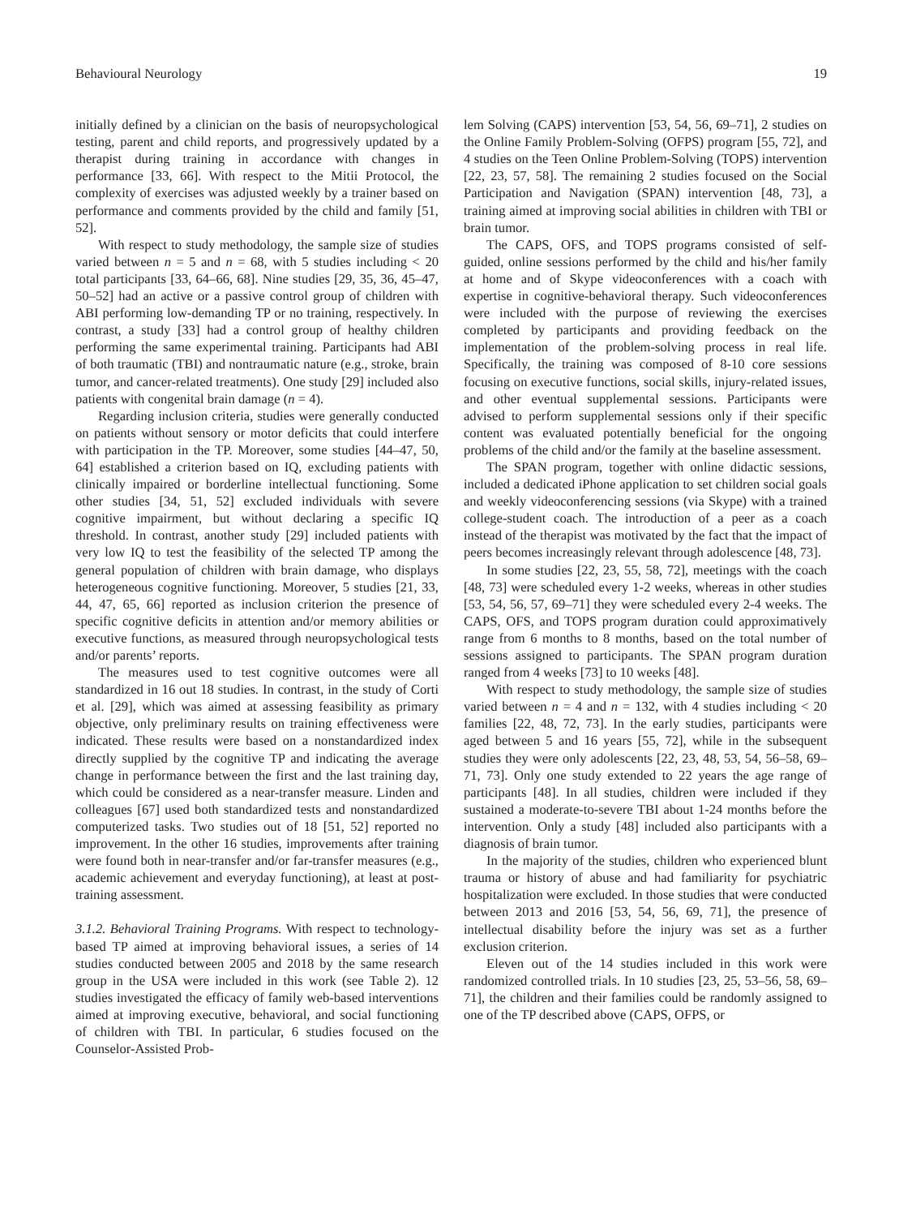Behavioural Neurology 19
initially defined by a clinician on the basis of neuropsychological testing, parent and child reports, and progressively updated by a therapist during training in accordance with changes in performance [33, 66]. With respect to the Mitii Protocol, the complexity of exercises was adjusted weekly by a trainer based on performance and comments provided by the child and family [51, 52].
With respect to study methodology, the sample size of studies varied between n = 5 and n = 68, with 5 studies including < 20 total participants [33, 64–66, 68]. Nine studies [29, 35, 36, 45–47, 50–52] had an active or a passive control group of children with ABI performing low-demanding TP or no training, respectively. In contrast, a study [33] had a control group of healthy children performing the same experimental training. Participants had ABI of both traumatic (TBI) and nontraumatic nature (e.g., stroke, brain tumor, and cancer-related treatments). One study [29] included also patients with congenital brain damage (n = 4).
Regarding inclusion criteria, studies were generally conducted on patients without sensory or motor deficits that could interfere with participation in the TP. Moreover, some studies [44–47, 50, 64] established a criterion based on IQ, excluding patients with clinically impaired or borderline intellectual functioning. Some other studies [34, 51, 52] excluded individuals with severe cognitive impairment, but without declaring a specific IQ threshold. In contrast, another study [29] included patients with very low IQ to test the feasibility of the selected TP among the general population of children with brain damage, who displays heterogeneous cognitive functioning. Moreover, 5 studies [21, 33, 44, 47, 65, 66] reported as inclusion criterion the presence of specific cognitive deficits in attention and/or memory abilities or executive functions, as measured through neuropsychological tests and/or parents’ reports.
The measures used to test cognitive outcomes were all standardized in 16 out 18 studies. In contrast, in the study of Corti et al. [29], which was aimed at assessing feasibility as primary objective, only preliminary results on training effectiveness were indicated. These results were based on a nonstandardized index directly supplied by the cognitive TP and indicating the average change in performance between the first and the last training day, which could be considered as a near-transfer measure. Linden and colleagues [67] used both standardized tests and nonstandardized computerized tasks. Two studies out of 18 [51, 52] reported no improvement. In the other 16 studies, improvements after training were found both in near-transfer and/or far-transfer measures (e.g., academic achievement and everyday functioning), at least at post-training assessment.
3.1.2. Behavioral Training Programs. With respect to technology-based TP aimed at improving behavioral issues, a series of 14 studies conducted between 2005 and 2018 by the same research group in the USA were included in this work (see Table 2). 12 studies investigated the efficacy of family web-based interventions aimed at improving executive, behavioral, and social functioning of children with TBI. In particular, 6 studies focused on the Counselor-Assisted Prob-
lem Solving (CAPS) intervention [53, 54, 56, 69–71], 2 studies on the Online Family Problem-Solving (OFPS) program [55, 72], and 4 studies on the Teen Online Problem-Solving (TOPS) intervention [22, 23, 57, 58]. The remaining 2 studies focused on the Social Participation and Navigation (SPAN) intervention [48, 73], a training aimed at improving social abilities in children with TBI or brain tumor.
The CAPS, OFS, and TOPS programs consisted of self-guided, online sessions performed by the child and his/her family at home and of Skype videoconferences with a coach with expertise in cognitive-behavioral therapy. Such videoconferences were included with the purpose of reviewing the exercises completed by participants and providing feedback on the implementation of the problem-solving process in real life. Specifically, the training was composed of 8-10 core sessions focusing on executive functions, social skills, injury-related issues, and other eventual supplemental sessions. Participants were advised to perform supplemental sessions only if their specific content was evaluated potentially beneficial for the ongoing problems of the child and/or the family at the baseline assessment.
The SPAN program, together with online didactic sessions, included a dedicated iPhone application to set children social goals and weekly videoconferencing sessions (via Skype) with a trained college-student coach. The introduction of a peer as a coach instead of the therapist was motivated by the fact that the impact of peers becomes increasingly relevant through adolescence [48, 73].
In some studies [22, 23, 55, 58, 72], meetings with the coach [48, 73] were scheduled every 1-2 weeks, whereas in other studies [53, 54, 56, 57, 69–71] they were scheduled every 2-4 weeks. The CAPS, OFS, and TOPS program duration could approximatively range from 6 months to 8 months, based on the total number of sessions assigned to participants. The SPAN program duration ranged from 4 weeks [73] to 10 weeks [48].
With respect to study methodology, the sample size of studies varied between n = 4 and n = 132, with 4 studies including < 20 families [22, 48, 72, 73]. In the early studies, participants were aged between 5 and 16 years [55, 72], while in the subsequent studies they were only adolescents [22, 23, 48, 53, 54, 56–58, 69–71, 73]. Only one study extended to 22 years the age range of participants [48]. In all studies, children were included if they sustained a moderate-to-severe TBI about 1-24 months before the intervention. Only a study [48] included also participants with a diagnosis of brain tumor.
In the majority of the studies, children who experienced blunt trauma or history of abuse and had familiarity for psychiatric hospitalization were excluded. In those studies that were conducted between 2013 and 2016 [53, 54, 56, 69, 71], the presence of intellectual disability before the injury was set as a further exclusion criterion.
Eleven out of the 14 studies included in this work were randomized controlled trials. In 10 studies [23, 25, 53–56, 58, 69–71], the children and their families could be randomly assigned to one of the TP described above (CAPS, OFPS, or